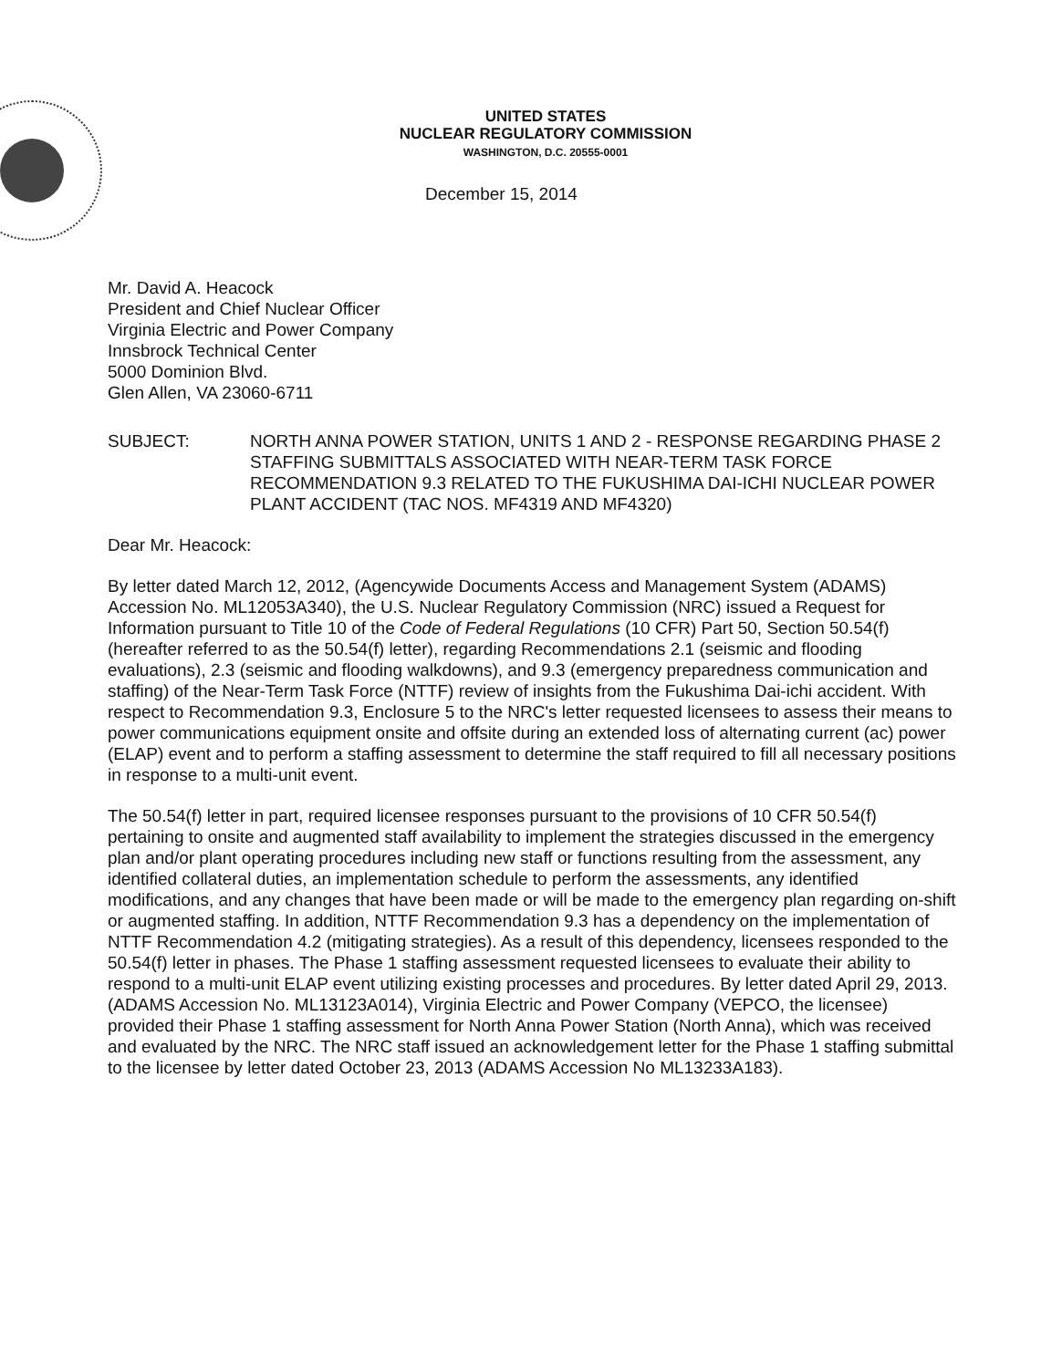UNITED STATES
NUCLEAR REGULATORY COMMISSION
WASHINGTON, D.C. 20555-0001
December 15, 2014
Mr. David A. Heacock
President and Chief Nuclear Officer
Virginia Electric and Power Company
Innsbrock Technical Center
5000 Dominion Blvd.
Glen Allen, VA 23060-6711
SUBJECT: NORTH ANNA POWER STATION, UNITS 1 AND 2 - RESPONSE REGARDING PHASE 2 STAFFING SUBMITTALS ASSOCIATED WITH NEAR-TERM TASK FORCE RECOMMENDATION 9.3 RELATED TO THE FUKUSHIMA DAI-ICHI NUCLEAR POWER PLANT ACCIDENT (TAC NOS. MF4319 AND MF4320)
Dear Mr. Heacock:
By letter dated March 12, 2012, (Agencywide Documents Access and Management System (ADAMS) Accession No. ML12053A340), the U.S. Nuclear Regulatory Commission (NRC) issued a Request for Information pursuant to Title 10 of the Code of Federal Regulations (10 CFR) Part 50, Section 50.54(f) (hereafter referred to as the 50.54(f) letter), regarding Recommendations 2.1 (seismic and flooding evaluations), 2.3 (seismic and flooding walkdowns), and 9.3 (emergency preparedness communication and staffing) of the Near-Term Task Force (NTTF) review of insights from the Fukushima Dai-ichi accident. With respect to Recommendation 9.3, Enclosure 5 to the NRC's letter requested licensees to assess their means to power communications equipment onsite and offsite during an extended loss of alternating current (ac) power (ELAP) event and to perform a staffing assessment to determine the staff required to fill all necessary positions in response to a multi-unit event.
The 50.54(f) letter in part, required licensee responses pursuant to the provisions of 10 CFR 50.54(f) pertaining to onsite and augmented staff availability to implement the strategies discussed in the emergency plan and/or plant operating procedures including new staff or functions resulting from the assessment, any identified collateral duties, an implementation schedule to perform the assessments, any identified modifications, and any changes that have been made or will be made to the emergency plan regarding on-shift or augmented staffing. In addition, NTTF Recommendation 9.3 has a dependency on the implementation of NTTF Recommendation 4.2 (mitigating strategies). As a result of this dependency, licensees responded to the 50.54(f) letter in phases. The Phase 1 staffing assessment requested licensees to evaluate their ability to respond to a multi-unit ELAP event utilizing existing processes and procedures. By letter dated April 29, 2013. (ADAMS Accession No. ML13123A014), Virginia Electric and Power Company (VEPCO, the licensee) provided their Phase 1 staffing assessment for North Anna Power Station (North Anna), which was received and evaluated by the NRC. The NRC staff issued an acknowledgement letter for the Phase 1 staffing submittal to the licensee by letter dated October 23, 2013 (ADAMS Accession No ML13233A183).